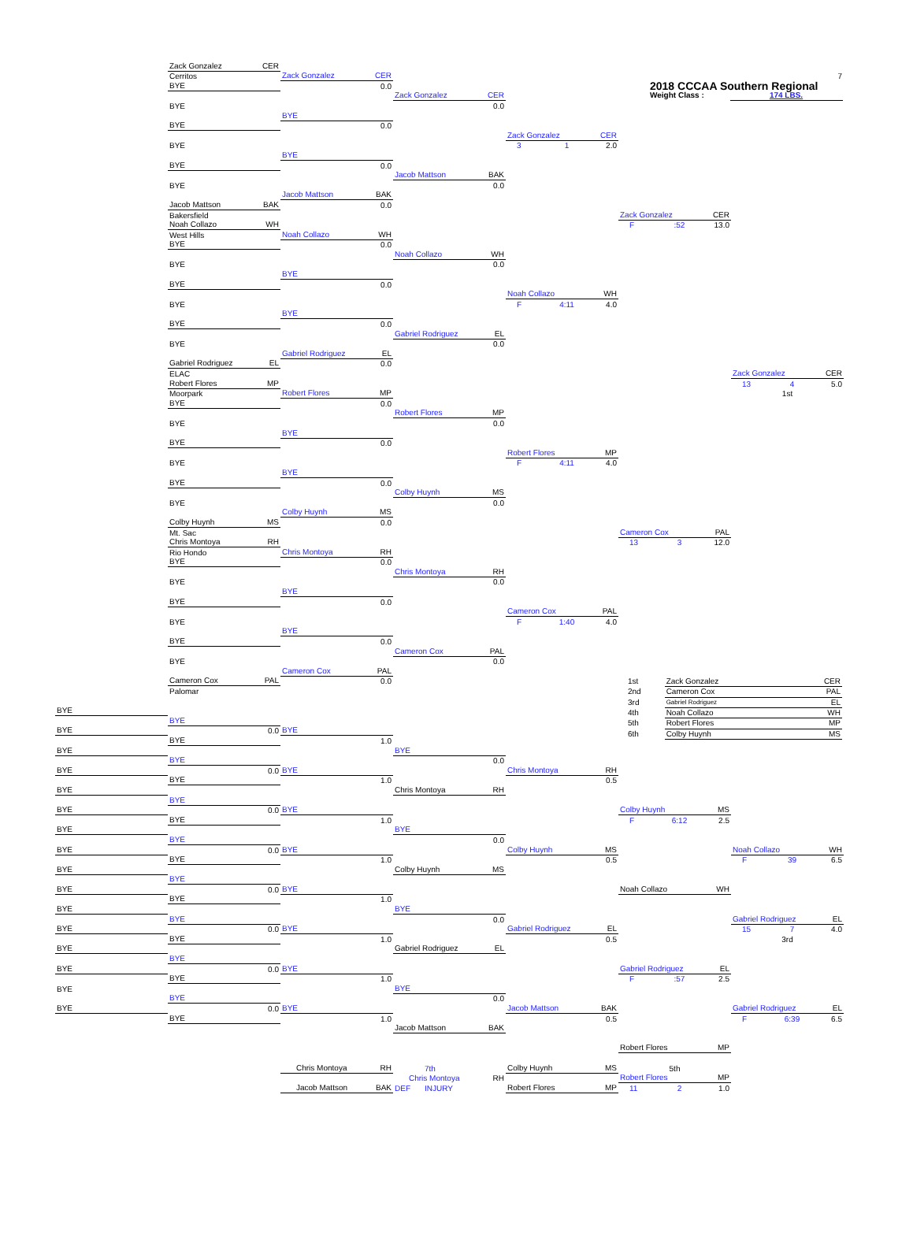Zack Gonzalez CER
7
Cerritos
Zack Gonzalez CER
2018 CCCAA Southern Regional
Weight Class : 174 LBS.
BYE
0.0
Zack Gonzalez CER
BYE
0.0
BYE
BYE
0.0
Zack Gonzalez CER
BYE
3 1 2.0
BYE
BYE
0.0
Jacob Mattson BAK
BYE
0.0
Jacob Mattson BAK
Jacob Mattson BAK
0.0
Bakersfield
Zack Gonzalez CER
Noah Collazo WH
F:52 13.0
West Hills
Noah Collazo WH
BYE
0.0
Noah Collazo WH
BYE
0.0
BYE
BYE
0.0
Noah Collazo WH
BYE
F 4:11 4.0
BYE
BYE
0.0
Gabriel Rodriguez EL
BYE
0.0
Gabriel Rodriguez EL
Gabriel Rodriguez EL
0.0
ELAC
Zack Gonzalez CER
Robert Flores MP
13 4 5.0
Moorpark
Robert Flores MP
1st
BYE
0.0
Robert Flores MP
BYE
0.0
BYE
BYE
0.0
Robert Flores MP
BYE
F 4:11 4.0
BYE
BYE
0.0
Colby Huynh MS
BYE
0.0
Colby Huynh MS
Colby Huynh MS
0.0
Mt. Sac
Cameron Cox PAL
Chris Montoya RH
13 3 12.0
Rio Hondo
Chris Montoya RH
BYE
0.0
Chris Montoya RH
BYE
0.0
BYE
BYE
0.0
Cameron Cox PAL
BYE
F 1:40 4.0
BYE
BYE
0.0
Cameron Cox PAL
BYE
0.0
Cameron Cox PAL
Cameron Cox PAL
0.0
| 1st | Zack Gonzalez | CER |
| 2nd | Cameron Cox | PAL |
| 3rd | Gabriel Rodriguez | EL |
| 4th | Noah Collazo | WH |
| 5th | Robert Flores | MP |
| 6th | Colby Huynh | MS |
Palomar
BYE
BYE
BYE
0.0
BYE
BYE
1.0
BYE
BYE
BYE
0.0
BYE
0.0
BYE
Chris Montoya RH
BYE
1.0
0.5
BYE
Chris Montoya RH
BYE
BYE
0.0
BYE
Colby Huynh MS
BYE
1.0
F 6:12 2.5
BYE
BYE
BYE
0.0
BYE
0.0
BYE
Colby Huynh MS
Noah Collazo WH
BYE
1.0
0.5
F 39 6.5
BYE
Colby Huynh MS
BYE
BYE
0.0
BYE
Noah Collazo WH
BYE
1.0
BYE
BYE
BYE
0.0
Gabriel Rodriguez EL
BYE
0.0
BYE
Gabriel Rodriguez EL
15 7 4.0
BYE
1.0
0.5
3rd
BYE
Gabriel Rodriguez EL
BYE
BYE
0.0
BYE
Gabriel Rodriguez EL
BYE
1.0
F:57 2.5
BYE
BYE
BYE
0.0
BYE
0.0
BYE
Jacob Mattson BAK
Gabriel Rodriguez EL
BYE
1.0
0.5
F 6:39 6.5
Jacob Mattson BAK
Robert Flores MP
Chris Montoya RH
7th
Colby Huynh MS
5th
Chris Montoya RH
Robert Flores MP
Jacob Mattson BAK
DEF INJURY
Robert Flores MP
11 2 1.0